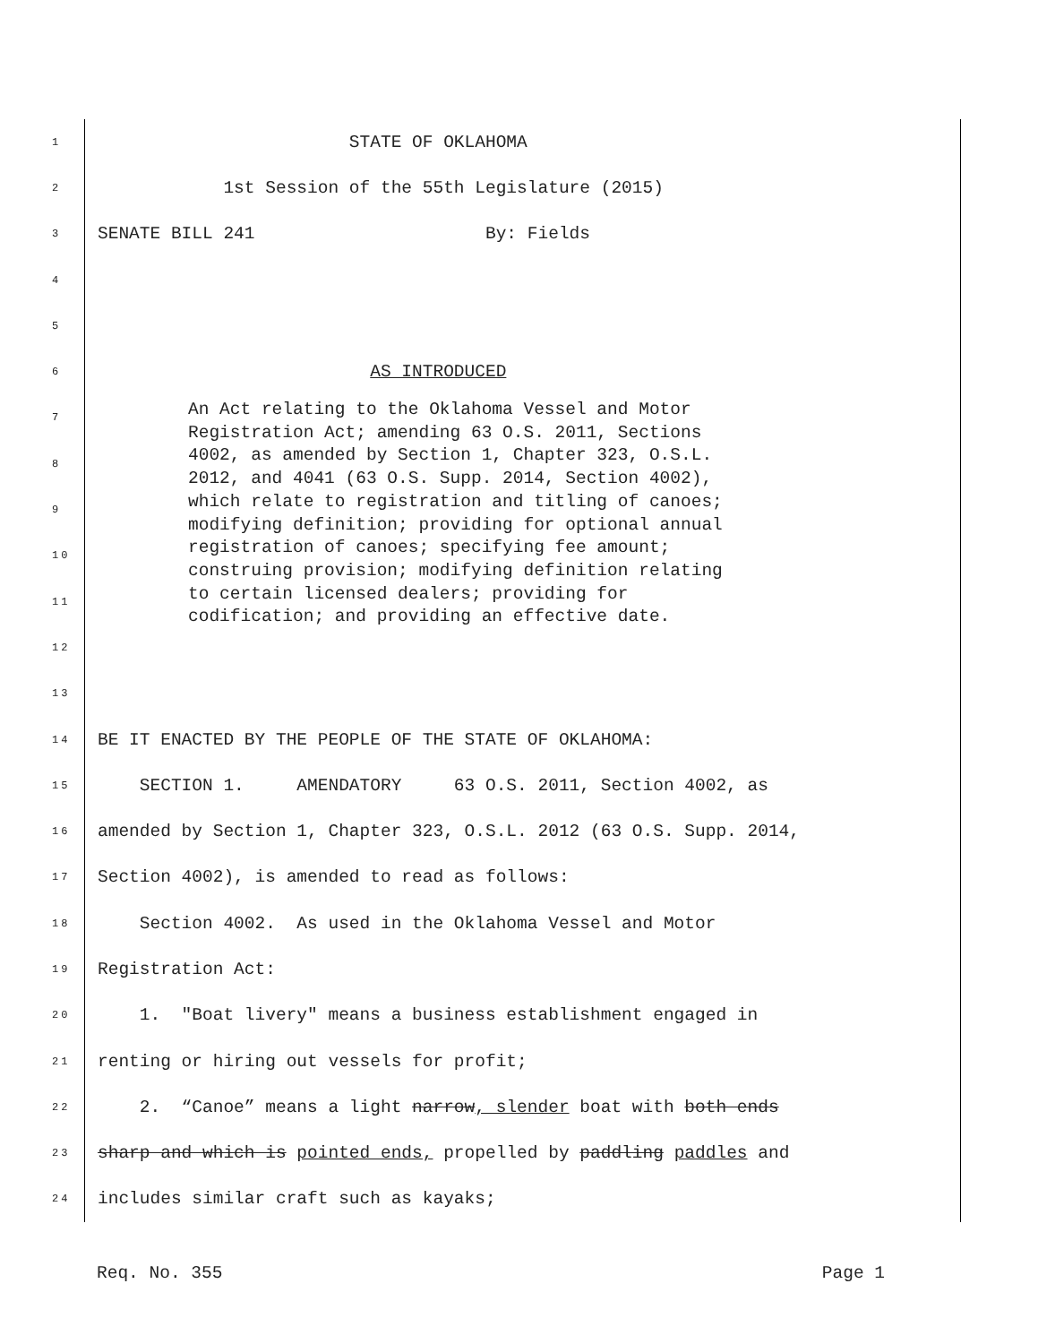1 STATE OF OKLAHOMA
2 1st Session of the 55th Legislature (2015)
3 SENATE BILL 241 By: Fields
4
5
6 AS INTRODUCED
7
8
9
10
11
12
13
14 BE IT ENACTED BY THE PEOPLE OF THE STATE OF OKLAHOMA:
15 SECTION 1. AMENDATORY 63 O.S. 2011, Section 4002, as
16 amended by Section 1, Chapter 323, O.S.L. 2012 (63 O.S. Supp. 2014,
17 Section 4002), is amended to read as follows:
18 Section 4002. As used in the Oklahoma Vessel and Motor
19 Registration Act:
20 1. "Boat livery" means a business establishment engaged in
21 renting or hiring out vessels for profit;
22 2. “Canoe” means a light narrow, slender boat with both ends
23 sharp and which is pointed ends, propelled by paddling paddles and
24 includes similar craft such as kayaks;
An Act relating to the Oklahoma Vessel and Motor Registration Act; amending 63 O.S. 2011, Sections 4002, as amended by Section 1, Chapter 323, O.S.L. 2012, and 4041 (63 O.S. Supp. 2014, Section 4002), which relate to registration and titling of canoes; modifying definition; providing for optional annual registration of canoes; specifying fee amount; construing provision; modifying definition relating to certain licensed dealers; providing for codification; and providing an effective date.
Req. No. 355 Page 1